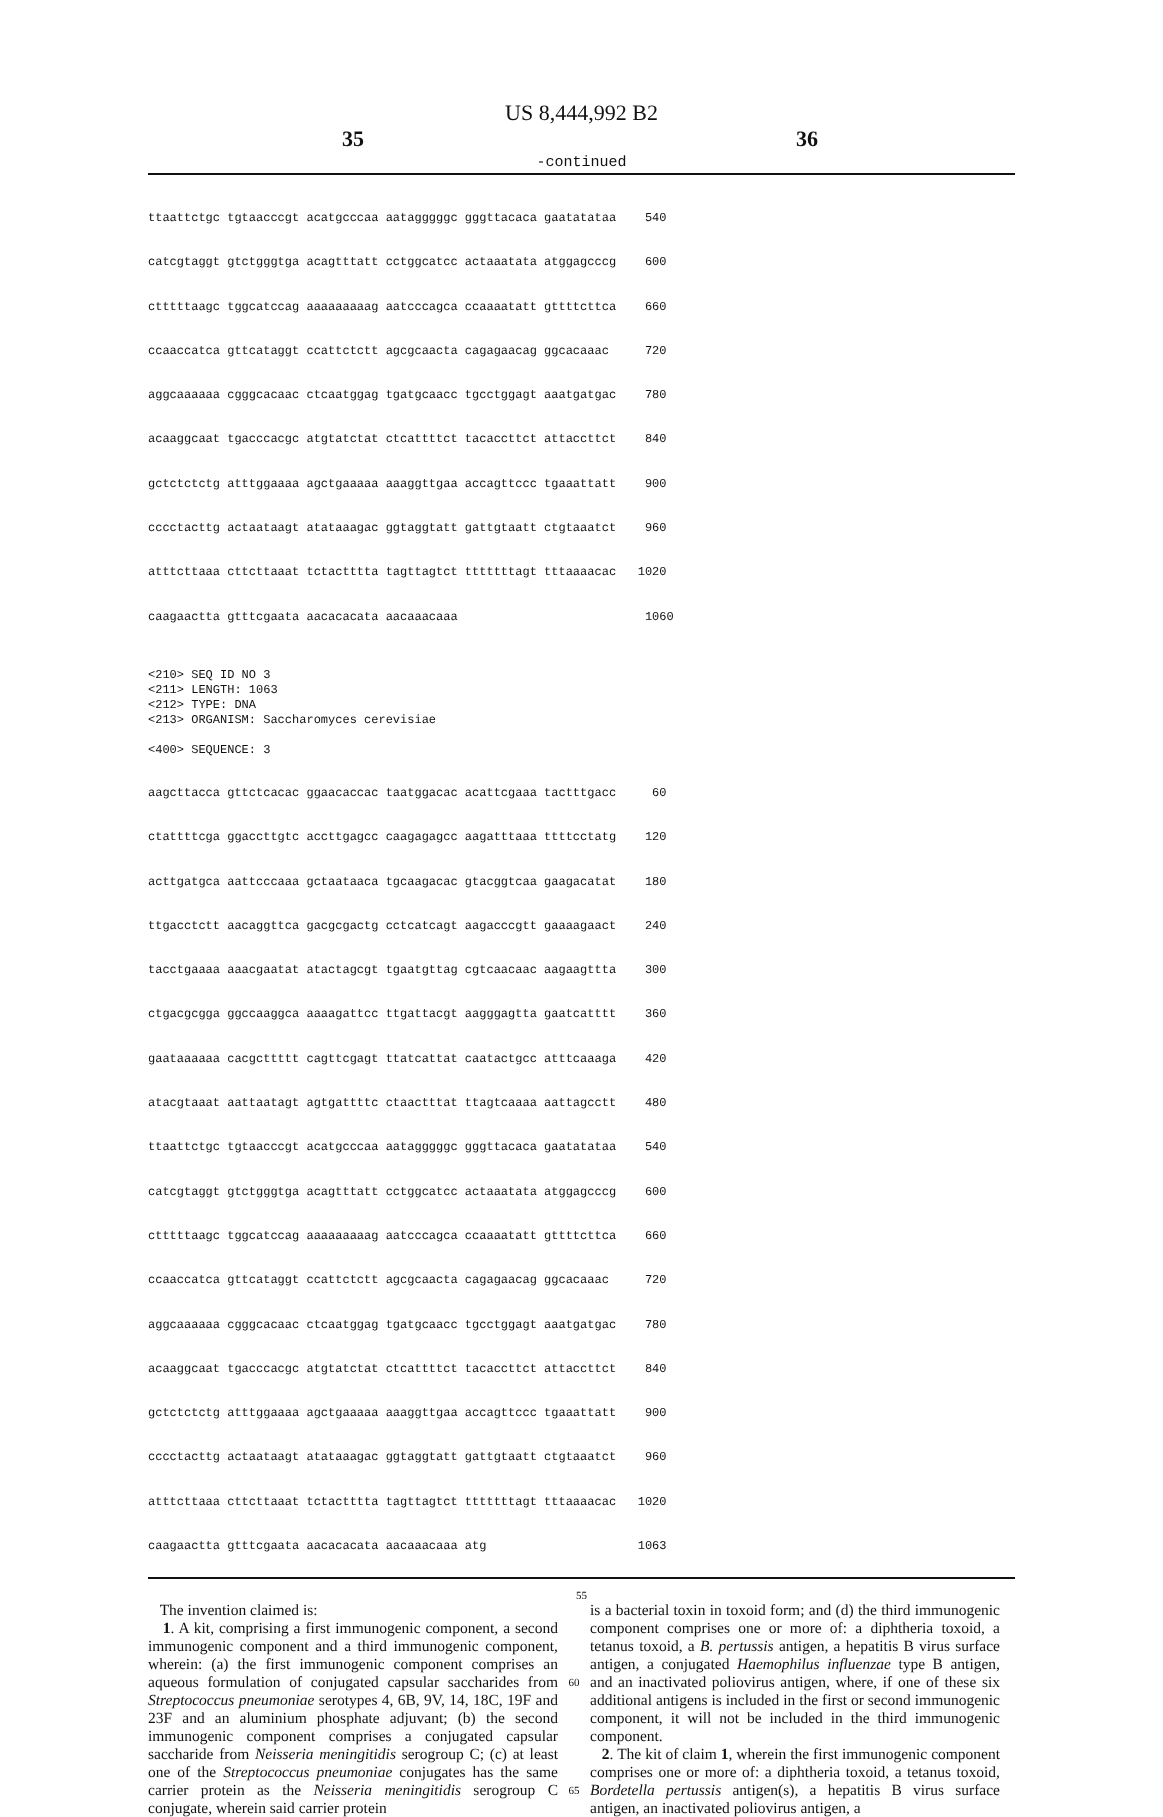US 8,444,992 B2
35 36
-continued
ttaattctgc tgtaacccgt acatgcccaa aatagggggc gggttacaca gaatatataa 540
catcgtaggt gtctgggtga acagtttatt cctggcatcc actaaatata atggagcccg 600
ctttttaagc tggcatccag aaaaaaaaag aatcccagca ccaaaatatt gttttcttca 660
ccaaccatca gttcataggt ccattctctt agcgcaacta cagagaacag ggcacaaac 720
aggcaaaaaa cgggcacaac ctcaatggag tgatgcaacc tgcctggagt aaatgatgac 780
acaaggcaat tgacccacgc atgtatctat ctcattttct tacaccttct attaccttct 840
gctctctctg atttggaaaa agctgaaaaa aaaggttgaa accagttccc tgaaattatt 900
cccctacttg actaataagt atataaagac ggtaggtatt gattgtaatt ctgtaaatct 960
atttcttaaa cttcttaaat tctactttta tagttagtct tttttttagt tttaaaacac 1020
caagaactta gtttcgaata aacacacata aacaaacaaa 1060
<210> SEQ ID NO 3 <211> LENGTH: 1063 <212> TYPE: DNA <213> ORGANISM: Saccharomyces cerevisiae <400> SEQUENCE: 3
aagcttacca gttctcacac ggaacaccac taatggacac acattcgaaa tactttgacc 60
ctattttcga ggaccttgtc accttgagcc caagagagcc aagatttaaa ttttcctatg 120
acttgatgca aattcccaaa gctaataaca tgcaagacac gtacggtcaa gaagacatat 180
ttgacctctt aacaggttca gacgcgactg cctcatcagt aagacccgtt gaaaagaact 240
tacctgaaaa aaacgaatat atactagcgt tgaatgttag cgtcaacaac aagaagttta 300
ctgacgcgga ggccaaggca aaaagattcc ttgattacgt aagggagtta gaatcatttt 360
gaataaaaaa cacgcttttt cagttcgagt ttatcattat caatactgcc atttcaaaga 420
atacgtaaat aattaatagt agtgattttc ctaactttat ttagtcaaaa aattagcctt 480
ttaattctgc tgtaacccgt acatgcccaa aatagggggc gggttacaca gaatatataa 540
catcgtaggt gtctgggtga acagtttatt cctggcatcc actaaatata atggagcccg 600
ctttttaagc tggcatccag aaaaaaaaag aatcccagca ccaaaatatt gttttcttca 660
ccaaccatca gttcataggt ccattctctt agcgcaacta cagagaacag ggcacaaac 720
aggcaaaaaa cgggcacaac ctcaatggag tgatgcaacc tgcctggagt aaatgatgac 780
acaaggcaat tgacccacgc atgtatctat ctcattttct tacaccttct attaccttct 840
gctctctctg atttggaaaa agctgaaaaa aaaggttgaa accagttccc tgaaattatt 900
cccctacttg actaataagt atataaagac ggtaggtatt gattgtaatt ctgtaaatct 960
atttcttaaa cttcttaaat tctactttta tagttagtct tttttttagt tttaaaacac 1020
caagaactta gtttcgaata aacacacata aacaaacaaa atg 1063
55
The invention claimed is:
1. A kit, comprising a first immunogenic component, a second immunogenic component and a third immunogenic component, wherein: (a) the first immunogenic component comprises an aqueous formulation of conjugated capsular saccharides from Streptococcus pneumoniae serotypes 4, 6B, 9V, 14, 18C, 19F and 23F and an aluminium phosphate adjuvant; (b) the second immunogenic component comprises a conjugated capsular saccharide from Neisseria meningitidis serogroup C; (c) at least one of the Streptococcus pneumoniae conjugates has the same carrier protein as the Neisseria meningitidis serogroup C conjugate, wherein said carrier protein
60
65
is a bacterial toxin in toxoid form; and (d) the third immunogenic component comprises one or more of: a diphtheria toxoid, a tetanus toxoid, a B. pertussis antigen, a hepatitis B virus surface antigen, a conjugated Haemophilus influenzae type B antigen, and an inactivated poliovirus antigen, where, if one of these six additional antigens is included in the first or second immunogenic component, it will not be included in the third immunogenic component.
2. The kit of claim 1, wherein the first immunogenic component comprises one or more of: a diphtheria toxoid, a tetanus toxoid, Bordetella pertussis antigen(s), a hepatitis B virus surface antigen, an inactivated poliovirus antigen, a